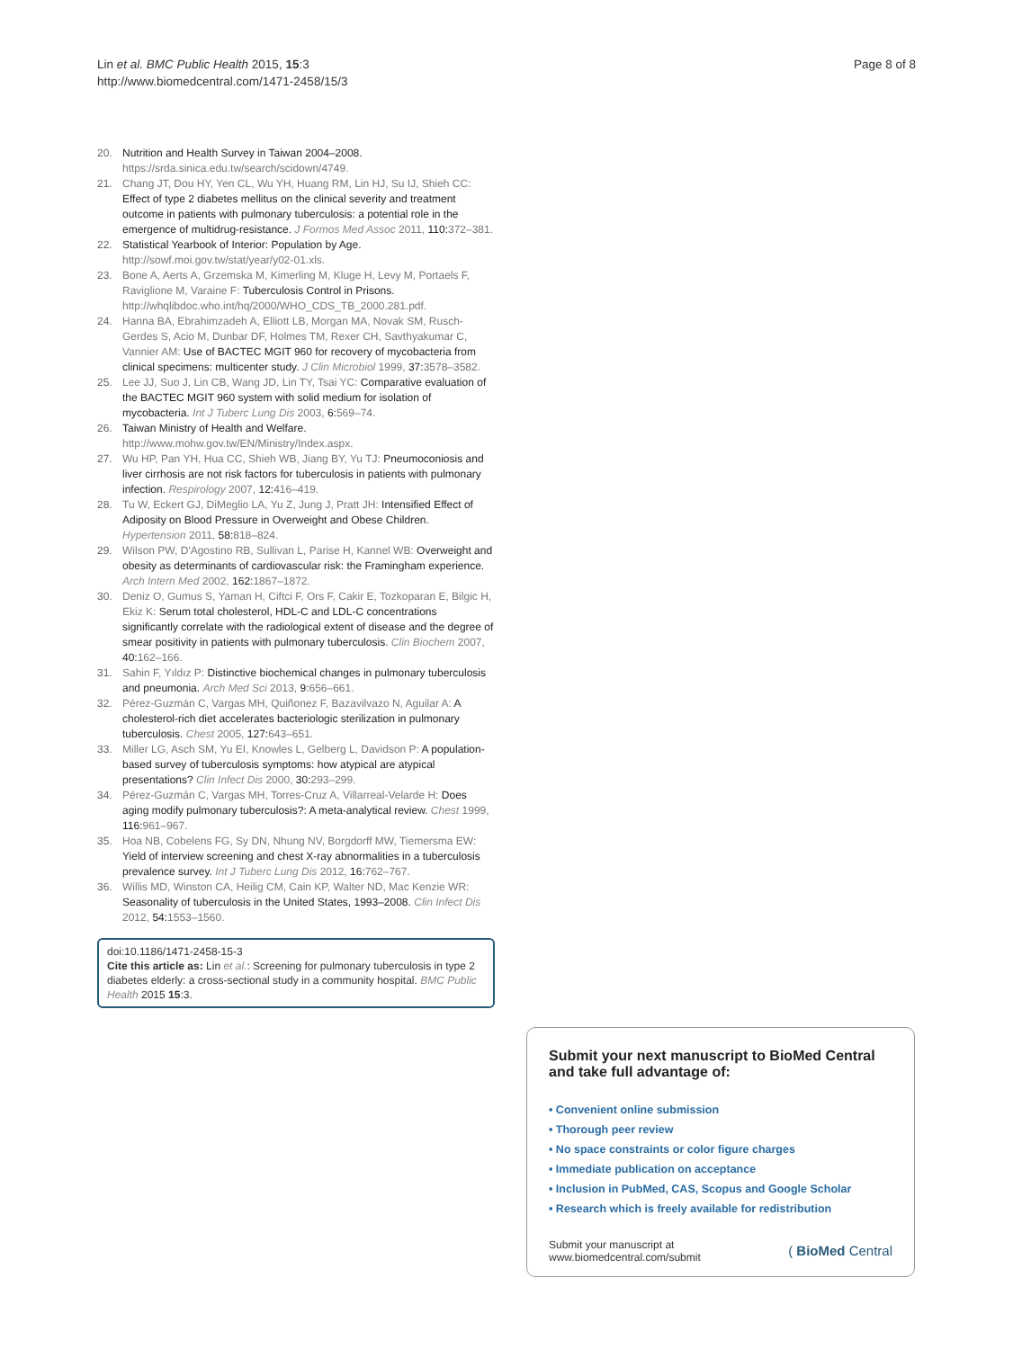Lin et al. BMC Public Health 2015, 15:3
http://www.biomedcentral.com/1471-2458/15/3
Page 8 of 8
20. Nutrition and Health Survey in Taiwan 2004–2008. https://srda.sinica.edu.tw/search/scidown/4749.
21. Chang JT, Dou HY, Yen CL, Wu YH, Huang RM, Lin HJ, Su IJ, Shieh CC: Effect of type 2 diabetes mellitus on the clinical severity and treatment outcome in patients with pulmonary tuberculosis: a potential role in the emergence of multidrug-resistance. J Formos Med Assoc 2011, 110: 372–381.
22. Statistical Yearbook of Interior: Population by Age. http://sowf.moi.gov.tw/stat/year/y02-01.xls.
23. Bone A, Aerts A, Grzemska M, Kimerling M, Kluge H, Levy M, Portaels F, Raviglione M, Varaine F: Tuberculosis Control in Prisons. http://whqlibdoc.who.int/hq/2000/WHO_CDS_TB_2000.281.pdf.
24. Hanna BA, Ebrahimzadeh A, Elliott LB, Morgan MA, Novak SM, Rusch-Gerdes S, Acio M, Dunbar DF, Holmes TM, Rexer CH, Savthyakumar C, Vannier AM: Use of BACTEC MGIT 960 for recovery of mycobacteria from clinical specimens: multicenter study. J Clin Microbiol 1999, 37: 3578–3582.
25. Lee JJ, Suo J, Lin CB, Wang JD, Lin TY, Tsai YC: Comparative evaluation of the BACTEC MGIT 960 system with solid medium for isolation of mycobacteria. Int J Tuberc Lung Dis 2003, 6: 569–74.
26. Taiwan Ministry of Health and Welfare. http://www.mohw.gov.tw/EN/Ministry/Index.aspx.
27. Wu HP, Pan YH, Hua CC, Shieh WB, Jiang BY, Yu TJ: Pneumoconiosis and liver cirrhosis are not risk factors for tuberculosis in patients with pulmonary infection. Respirology 2007, 12: 416–419.
28. Tu W, Eckert GJ, DiMeglio LA, Yu Z, Jung J, Pratt JH: Intensified Effect of Adiposity on Blood Pressure in Overweight and Obese Children. Hypertension 2011, 58: 818–824.
29. Wilson PW, D'Agostino RB, Sullivan L, Parise H, Kannel WB: Overweight and obesity as determinants of cardiovascular risk: the Framingham experience. Arch Intern Med 2002, 162: 1867–1872.
30. Deniz O, Gumus S, Yaman H, Ciftci F, Ors F, Cakir E, Tozkoparan E, Bilgic H, Ekiz K: Serum total cholesterol, HDL-C and LDL-C concentrations significantly correlate with the radiological extent of disease and the degree of smear positivity in patients with pulmonary tuberculosis. Clin Biochem 2007, 40: 162–166.
31. Sahin F, Yıldız P: Distinctive biochemical changes in pulmonary tuberculosis and pneumonia. Arch Med Sci 2013, 9: 656–661.
32. Pérez-Guzmán C, Vargas MH, Quiñonez F, Bazavilvazo N, Aguilar A: A cholesterol-rich diet accelerates bacteriologic sterilization in pulmonary tuberculosis. Chest 2005, 127: 643–651.
33. Miller LG, Asch SM, Yu EI, Knowles L, Gelberg L, Davidson P: A population-based survey of tuberculosis symptoms: how atypical are atypical presentations? Clin Infect Dis 2000, 30: 293–299.
34. Pérez-Guzmán C, Vargas MH, Torres-Cruz A, Villarreal-Velarde H: Does aging modify pulmonary tuberculosis?: A meta-analytical review. Chest 1999, 116: 961–967.
35. Hoa NB, Cobelens FG, Sy DN, Nhung NV, Borgdorff MW, Tiemersma EW: Yield of interview screening and chest X-ray abnormalities in a tuberculosis prevalence survey. Int J Tuberc Lung Dis 2012, 16: 762–767.
36. Willis MD, Winston CA, Heilig CM, Cain KP, Walter ND, Mac Kenzie WR: Seasonality of tuberculosis in the United States, 1993–2008. Clin Infect Dis 2012, 54: 1553–1560.
doi:10.1186/1471-2458-15-3
Cite this article as: Lin et al.: Screening for pulmonary tuberculosis in type 2 diabetes elderly: a cross-sectional study in a community hospital. BMC Public Health 2015 15:3.
Submit your next manuscript to BioMed Central and take full advantage of:
• Convenient online submission
• Thorough peer review
• No space constraints or color figure charges
• Immediate publication on acceptance
• Inclusion in PubMed, CAS, Scopus and Google Scholar
• Research which is freely available for redistribution
Submit your manuscript at
www.biomedcentral.com/submit
( BioMed Central